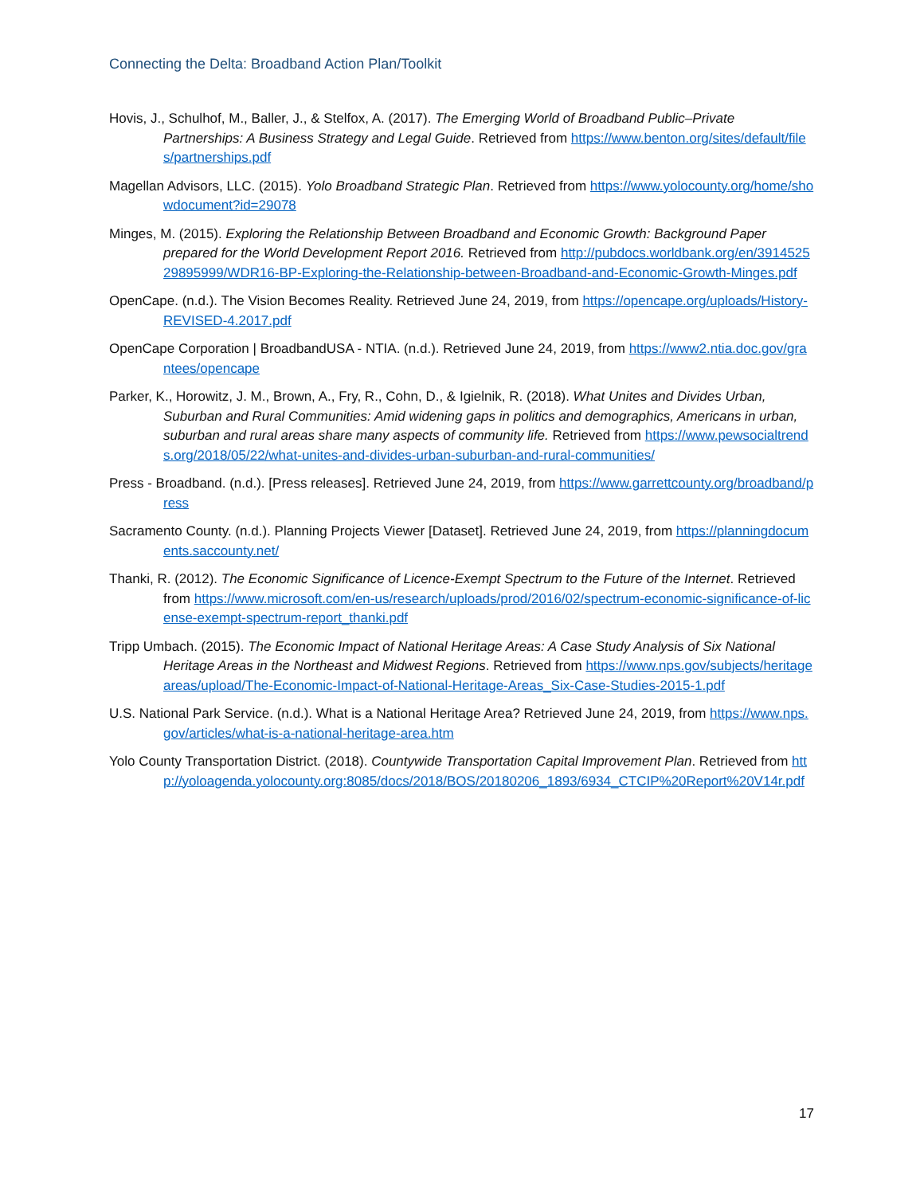Connecting the Delta: Broadband Action Plan/Toolkit
Hovis, J., Schulhof, M., Baller, J., & Stelfox, A. (2017). The Emerging World of Broadband Public–Private Partnerships: A Business Strategy and Legal Guide. Retrieved from https://www.benton.org/sites/default/files/partnerships.pdf
Magellan Advisors, LLC. (2015). Yolo Broadband Strategic Plan. Retrieved from https://www.yolocounty.org/home/showdocument?id=29078
Minges, M. (2015). Exploring the Relationship Between Broadband and Economic Growth: Background Paper prepared for the World Development Report 2016. Retrieved from http://pubdocs.worldbank.org/en/391452529895999/WDR16-BP-Exploring-the-Relationship-between-Broadband-and-Economic-Growth-Minges.pdf
OpenCape. (n.d.). The Vision Becomes Reality. Retrieved June 24, 2019, from https://opencape.org/uploads/History-REVISED-4.2017.pdf
OpenCape Corporation | BroadbandUSA - NTIA. (n.d.). Retrieved June 24, 2019, from https://www2.ntia.doc.gov/grantees/opencape
Parker, K., Horowitz, J. M., Brown, A., Fry, R., Cohn, D., & Igielnik, R. (2018). What Unites and Divides Urban, Suburban and Rural Communities: Amid widening gaps in politics and demographics, Americans in urban, suburban and rural areas share many aspects of community life. Retrieved from https://www.pewsocialtrends.org/2018/05/22/what-unites-and-divides-urban-suburban-and-rural-communities/
Press - Broadband. (n.d.). [Press releases]. Retrieved June 24, 2019, from https://www.garrettcounty.org/broadband/press
Sacramento County. (n.d.). Planning Projects Viewer [Dataset]. Retrieved June 24, 2019, from https://planningdocuments.saccounty.net/
Thanki, R. (2012). The Economic Significance of Licence-Exempt Spectrum to the Future of the Internet. Retrieved from https://www.microsoft.com/en-us/research/uploads/prod/2016/02/spectrum-economic-significance-of-license-exempt-spectrum-report_thanki.pdf
Tripp Umbach. (2015). The Economic Impact of National Heritage Areas: A Case Study Analysis of Six National Heritage Areas in the Northeast and Midwest Regions. Retrieved from https://www.nps.gov/subjects/heritageareas/upload/The-Economic-Impact-of-National-Heritage-Areas_Six-Case-Studies-2015-1.pdf
U.S. National Park Service. (n.d.). What is a National Heritage Area? Retrieved June 24, 2019, from https://www.nps.gov/articles/what-is-a-national-heritage-area.htm
Yolo County Transportation District. (2018). Countywide Transportation Capital Improvement Plan. Retrieved from http://yoloagenda.yolocounty.org:8085/docs/2018/BOS/20180206_1893/6934_CTCIP%20Report%20V14r.pdf
17